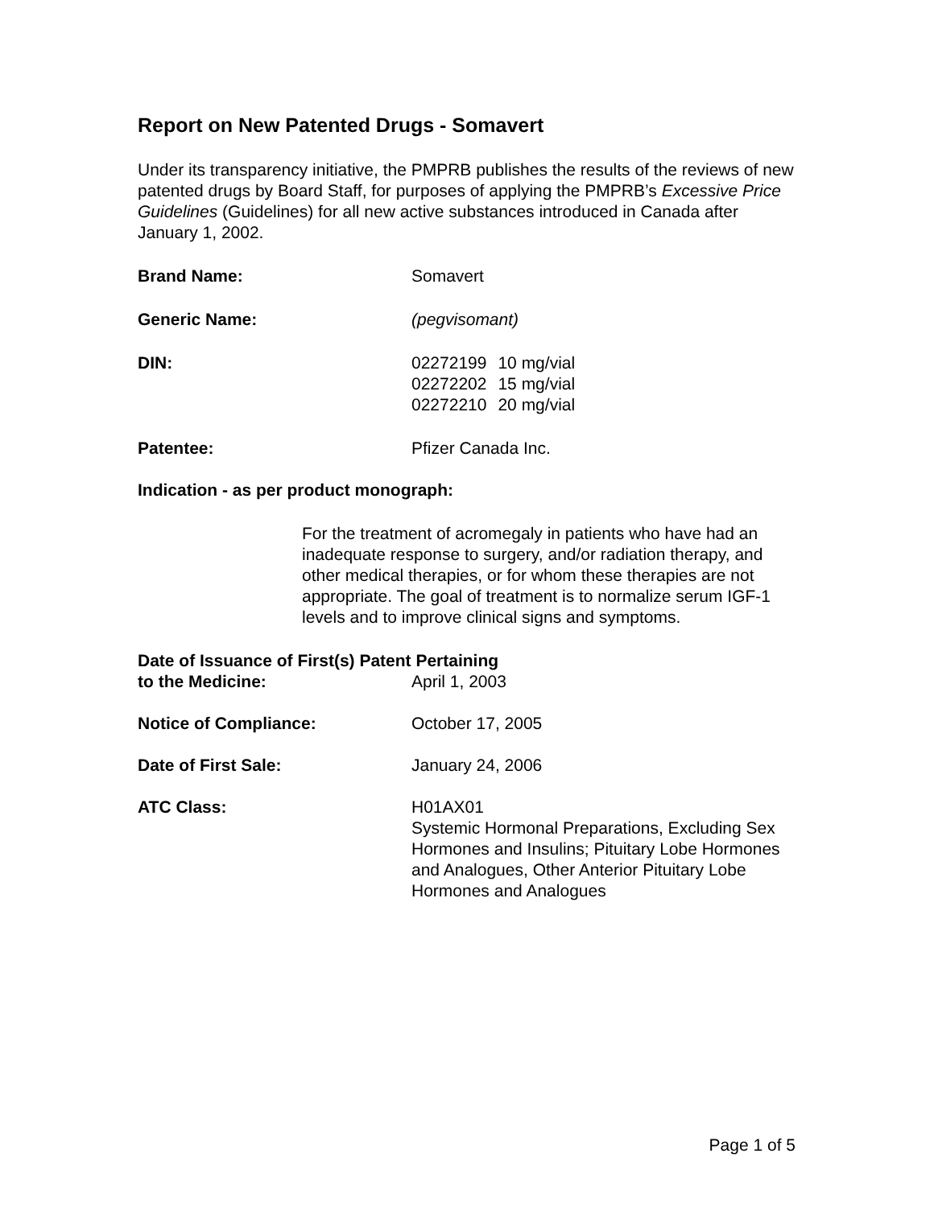Report on New Patented Drugs - Somavert
Under its transparency initiative, the PMPRB publishes the results of the reviews of new patented drugs by Board Staff, for purposes of applying the PMPRB’s Excessive Price Guidelines (Guidelines) for all new active substances introduced in Canada after January 1, 2002.
Brand Name: Somavert
Generic Name: (pegvisomant)
DIN:
| 02272199 | 10 mg/vial |
| 02272202 | 15 mg/vial |
| 02272210 | 20 mg/vial |
Patentee: Pfizer Canada Inc.
Indication - as per product monograph:
For the treatment of acromegaly in patients who have had an inadequate response to surgery, and/or radiation therapy, and other medical therapies, or for whom these therapies are not appropriate. The goal of treatment is to normalize serum IGF-1 levels and to improve clinical signs and symptoms.
Date of Issuance of First(s) Patent Pertaining
to the Medicine: April 1, 2003
Notice of Compliance: October 17, 2005
Date of First Sale: January 24, 2006
ATC Class: H01AX01
Systemic Hormonal Preparations, Excluding Sex Hormones and Insulins; Pituitary Lobe Hormones and Analogues, Other Anterior Pituitary Lobe Hormones and Analogues
Page 1 of 5